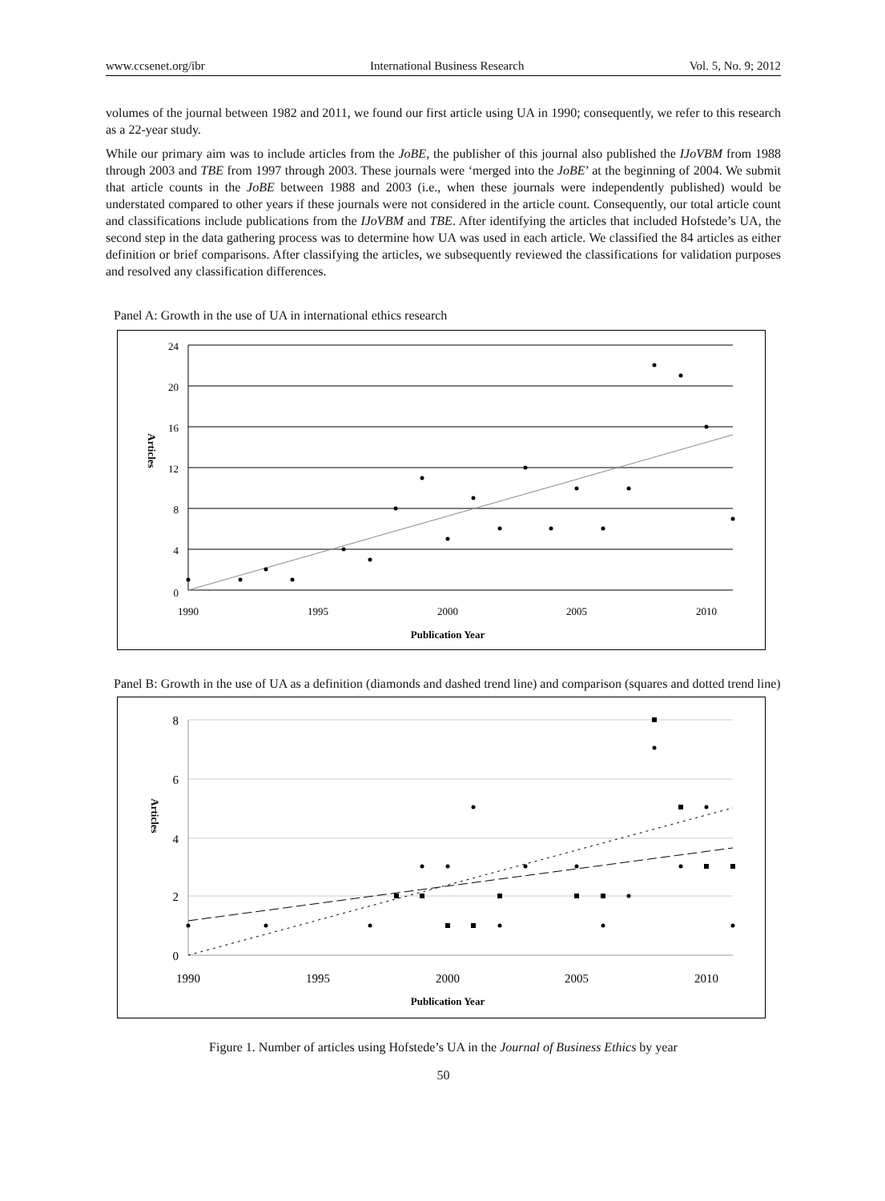www.ccsenet.org/ibr International Business Research Vol. 5, No. 9; 2012
volumes of the journal between 1982 and 2011, we found our first article using UA in 1990; consequently, we refer to this research as a 22-year study.
While our primary aim was to include articles from the JoBE, the publisher of this journal also published the IJoVBM from 1988 through 2003 and TBE from 1997 through 2003. These journals were ‘merged into the JoBE’ at the beginning of 2004. We submit that article counts in the JoBE between 1988 and 2003 (i.e., when these journals were independently published) would be understated compared to other years if these journals were not considered in the article count. Consequently, our total article count and classifications include publications from the IJoVBM and TBE. After identifying the articles that included Hofstede’s UA, the second step in the data gathering process was to determine how UA was used in each article. We classified the 84 articles as either definition or brief comparisons. After classifying the articles, we subsequently reviewed the classifications for validation purposes and resolved any classification differences.
Panel A: Growth in the use of UA in international ethics research
24
20
16
12
8
4
0
Articles
1990
1995
2000
2005
2010
Publication Year
Panel B: Growth in the use of UA as a definition (diamonds and dashed trend line) and comparison (squares and dotted trend line)
8
6
4
2
0
Articles
1990
1995
2000
2005
2010
Publication Year
Figure 1. Number of articles using Hofstede’s UA in the Journal of Business Ethics by year
50